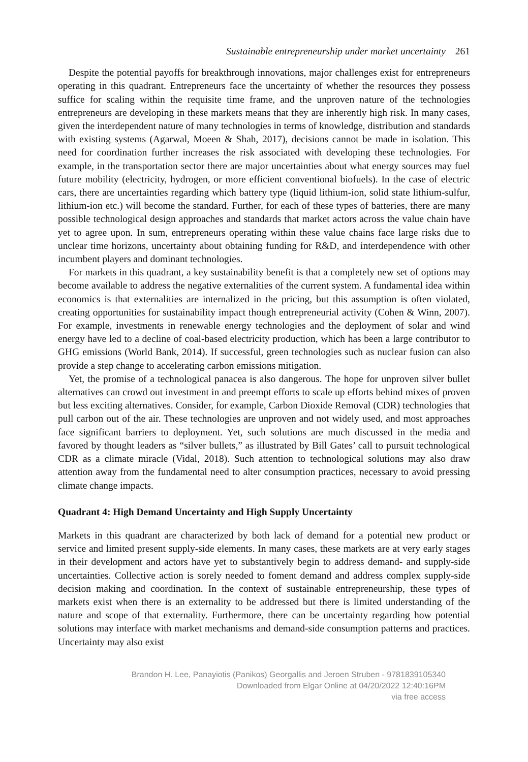Sustainable entrepreneurship under market uncertainty 261
Despite the potential payoffs for breakthrough innovations, major challenges exist for entrepreneurs operating in this quadrant. Entrepreneurs face the uncertainty of whether the resources they possess suffice for scaling within the requisite time frame, and the unproven nature of the technologies entrepreneurs are developing in these markets means that they are inherently high risk. In many cases, given the interdependent nature of many technologies in terms of knowledge, distribution and standards with existing systems (Agarwal, Moeen & Shah, 2017), decisions cannot be made in isolation. This need for coordination further increases the risk associated with developing these technologies. For example, in the transportation sector there are major uncertainties about what energy sources may fuel future mobility (electricity, hydrogen, or more efficient conventional biofuels). In the case of electric cars, there are uncertainties regarding which battery type (liquid lithium-ion, solid state lithium-sulfur, lithium-ion etc.) will become the standard. Further, for each of these types of batteries, there are many possible technological design approaches and standards that market actors across the value chain have yet to agree upon. In sum, entrepreneurs operating within these value chains face large risks due to unclear time horizons, uncertainty about obtaining funding for R&D, and interdependence with other incumbent players and dominant technologies.
For markets in this quadrant, a key sustainability benefit is that a completely new set of options may become available to address the negative externalities of the current system. A fundamental idea within economics is that externalities are internalized in the pricing, but this assumption is often violated, creating opportunities for sustainability impact though entrepreneurial activity (Cohen & Winn, 2007). For example, investments in renewable energy technologies and the deployment of solar and wind energy have led to a decline of coal-based electricity production, which has been a large contributor to GHG emissions (World Bank, 2014). If successful, green technologies such as nuclear fusion can also provide a step change to accelerating carbon emissions mitigation.
Yet, the promise of a technological panacea is also dangerous. The hope for unproven silver bullet alternatives can crowd out investment in and preempt efforts to scale up efforts behind mixes of proven but less exciting alternatives. Consider, for example, Carbon Dioxide Removal (CDR) technologies that pull carbon out of the air. These technologies are unproven and not widely used, and most approaches face significant barriers to deployment. Yet, such solutions are much discussed in the media and favored by thought leaders as “silver bullets,” as illustrated by Bill Gates’ call to pursuit technological CDR as a climate miracle (Vidal, 2018). Such attention to technological solutions may also draw attention away from the fundamental need to alter consumption practices, necessary to avoid pressing climate change impacts.
Quadrant 4: High Demand Uncertainty and High Supply Uncertainty
Markets in this quadrant are characterized by both lack of demand for a potential new product or service and limited present supply-side elements. In many cases, these markets are at very early stages in their development and actors have yet to substantively begin to address demand- and supply-side uncertainties. Collective action is sorely needed to foment demand and address complex supply-side decision making and coordination. In the context of sustainable entrepreneurship, these types of markets exist when there is an externality to be addressed but there is limited understanding of the nature and scope of that externality. Furthermore, there can be uncertainty regarding how potential solutions may interface with market mechanisms and demand-side consumption patterns and practices. Uncertainty may also exist
Brandon H. Lee, Panayiotis (Panikos) Georgallis and Jeroen Struben - 9781839105340
Downloaded from Elgar Online at 04/20/2022 12:40:16PM
via free access